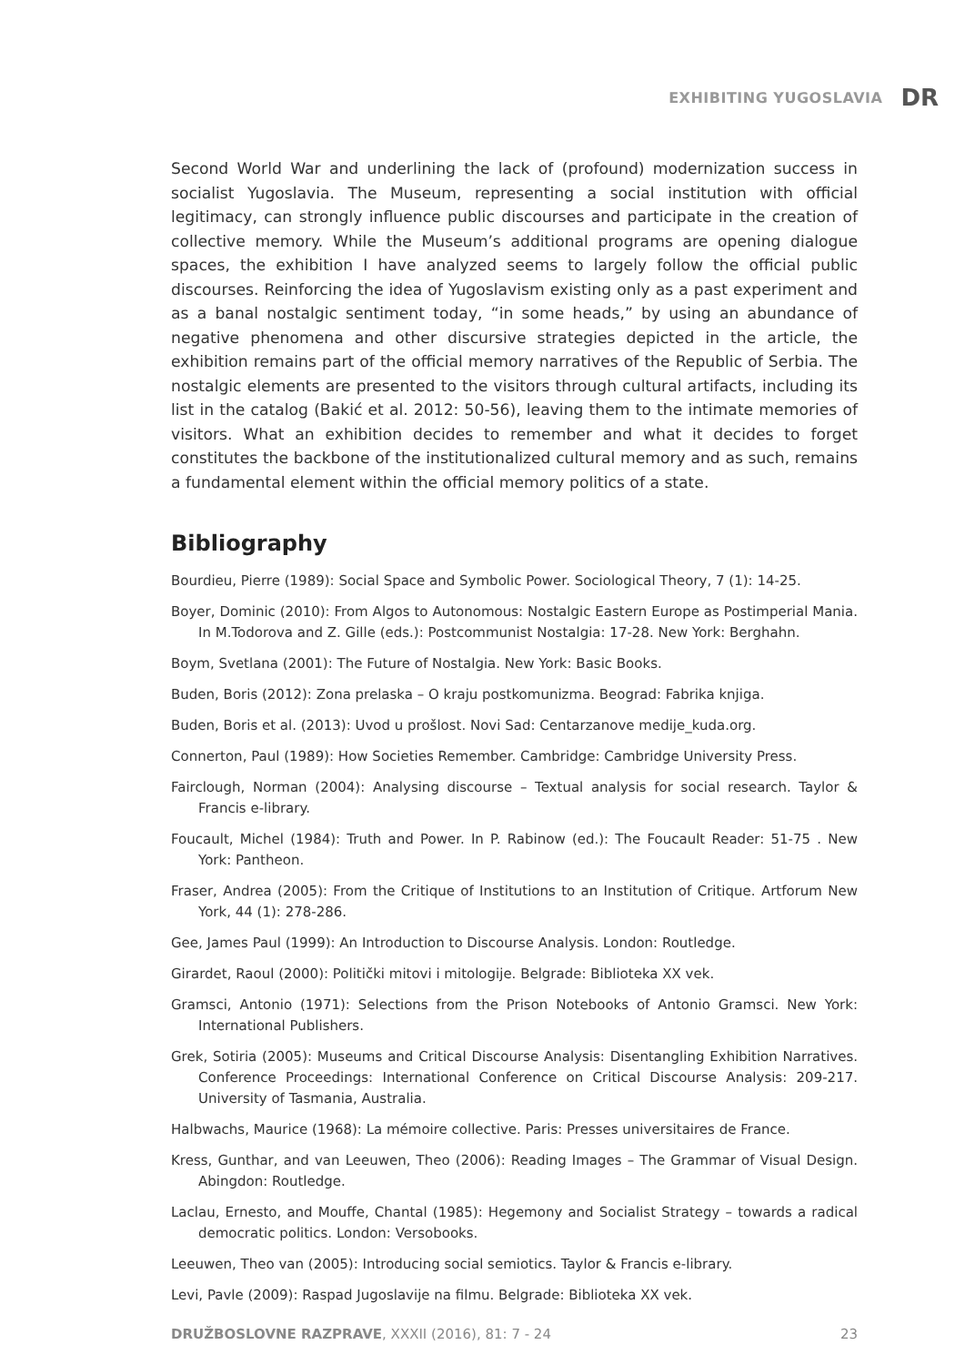EXHIBITING YUGOSLAVIA DR
Second World War and underlining the lack of (profound) modernization success in socialist Yugoslavia. The Museum, representing a social institution with official legitimacy, can strongly influence public discourses and participate in the creation of collective memory. While the Museum’s additional programs are opening dialogue spaces, the exhibition I have analyzed seems to largely follow the official public discourses. Reinforcing the idea of Yugoslavism existing only as a past experiment and as a banal nostalgic sentiment today, “in some heads,” by using an abundance of negative phenomena and other discursive strategies depicted in the article, the exhibition remains part of the official memory narratives of the Republic of Serbia. The nostalgic elements are presented to the visitors through cultural artifacts, including its list in the catalog (Bakić et al. 2012: 50-56), leaving them to the intimate memories of visitors. What an exhibition decides to remember and what it decides to forget constitutes the backbone of the institutionalized cultural memory and as such, remains a fundamental element within the official memory politics of a state.
Bibliography
Bourdieu, Pierre (1989): Social Space and Symbolic Power. Sociological Theory, 7 (1): 14-25.
Boyer, Dominic (2010): From Algos to Autonomous: Nostalgic Eastern Europe as Postimperial Mania. In M.Todorova and Z. Gille (eds.): Postcommunist Nostalgia: 17-28. New York: Berghahn.
Boym, Svetlana (2001): The Future of Nostalgia. New York: Basic Books.
Buden, Boris (2012): Zona prelaska – O kraju postkomunizma. Beograd: Fabrika knjiga.
Buden, Boris et al. (2013): Uvod u prošlost. Novi Sad: Centarzanove medije_kuda.org.
Connerton, Paul (1989): How Societies Remember. Cambridge: Cambridge University Press.
Fairclough, Norman (2004): Analysing discourse – Textual analysis for social research. Taylor & Francis e-library.
Foucault, Michel (1984): Truth and Power. In P. Rabinow (ed.): The Foucault Reader: 51-75 . New York: Pantheon.
Fraser, Andrea (2005): From the Critique of Institutions to an Institution of Critique. Artforum New York, 44 (1): 278-286.
Gee, James Paul (1999): An Introduction to Discourse Analysis. London: Routledge.
Girardet, Raoul (2000): Politički mitovi i mitologije. Belgrade: Biblioteka XX vek.
Gramsci, Antonio (1971): Selections from the Prison Notebooks of Antonio Gramsci. New York: International Publishers.
Grek, Sotiria (2005): Museums and Critical Discourse Analysis: Disentangling Exhibition Narratives. Conference Proceedings: International Conference on Critical Discourse Analysis: 209-217. University of Tasmania, Australia.
Halbwachs, Maurice (1968): La mémoire collective. Paris: Presses universitaires de France.
Kress, Gunthar, and van Leeuwen, Theo (2006): Reading Images – The Grammar of Visual Design. Abingdon: Routledge.
Laclau, Ernesto, and Mouffe, Chantal (1985): Hegemony and Socialist Strategy – towards a radical democratic politics. London: Versobooks.
Leeuwen, Theo van (2005): Introducing social semiotics. Taylor & Francis e-library.
Levi, Pavle (2009): Raspad Jugoslavije na filmu. Belgrade: Biblioteka XX vek.
DRUŽBOSLOVNE RAZPRAVE, XXXII (2016), 81: 7 - 24 23